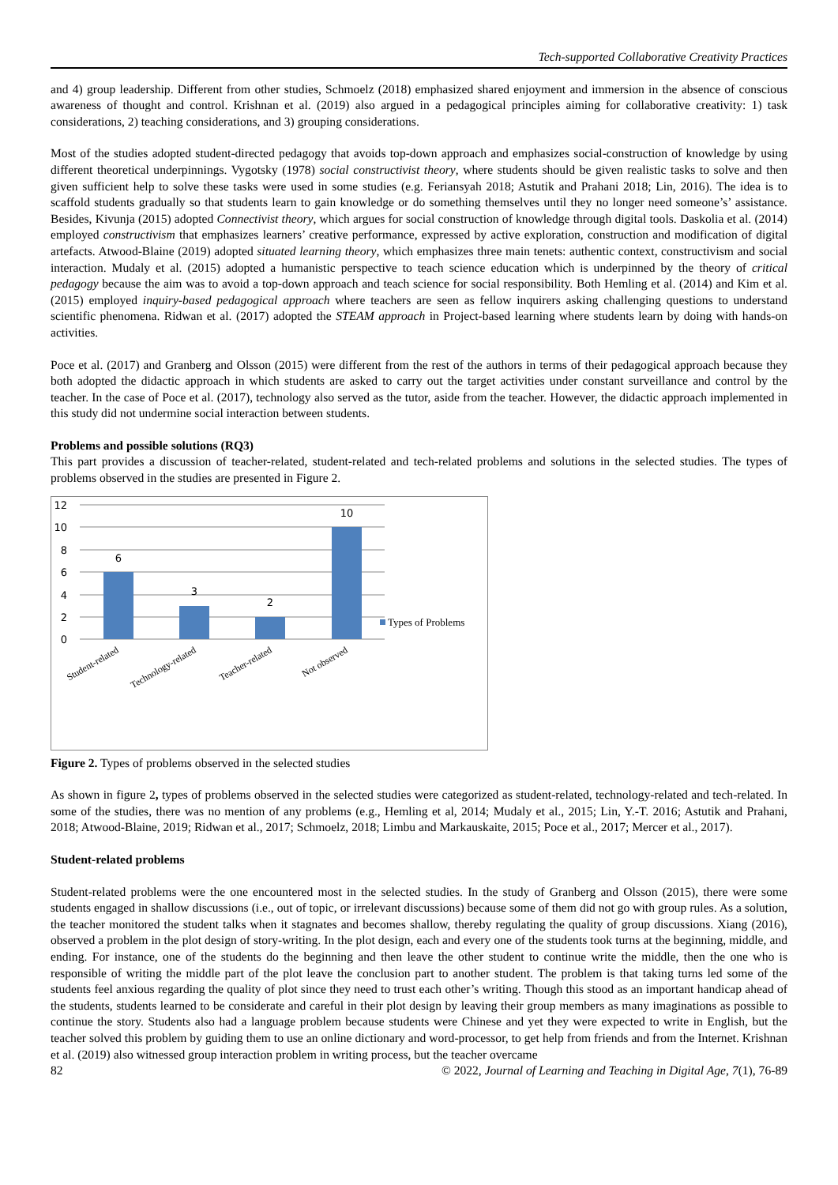Tech-supported Collaborative Creativity Practices
and 4) group leadership. Different from other studies, Schmoelz (2018) emphasized shared enjoyment and immersion in the absence of conscious awareness of thought and control. Krishnan et al. (2019) also argued in a pedagogical principles aiming for collaborative creativity: 1) task considerations, 2) teaching considerations, and 3) grouping considerations.
Most of the studies adopted student-directed pedagogy that avoids top-down approach and emphasizes social-construction of knowledge by using different theoretical underpinnings. Vygotsky (1978) social constructivist theory, where students should be given realistic tasks to solve and then given sufficient help to solve these tasks were used in some studies (e.g. Feriansyah 2018; Astutik and Prahani 2018; Lin, 2016). The idea is to scaffold students gradually so that students learn to gain knowledge or do something themselves until they no longer need someone’s’ assistance. Besides, Kivunja (2015) adopted Connectivist theory, which argues for social construction of knowledge through digital tools. Daskolia et al. (2014) employed constructivism that emphasizes learners’ creative performance, expressed by active exploration, construction and modification of digital artefacts. Atwood-Blaine (2019) adopted situated learning theory, which emphasizes three main tenets: authentic context, constructivism and social interaction. Mudaly et al. (2015) adopted a humanistic perspective to teach science education which is underpinned by the theory of critical pedagogy because the aim was to avoid a top-down approach and teach science for social responsibility. Both Hemling et al. (2014) and Kim et al. (2015) employed inquiry-based pedagogical approach where teachers are seen as fellow inquirers asking challenging questions to understand scientific phenomena. Ridwan et al. (2017) adopted the STEAM approach in Project-based learning where students learn by doing with hands-on activities.
Poce et al. (2017) and Granberg and Olsson (2015) were different from the rest of the authors in terms of their pedagogical approach because they both adopted the didactic approach in which students are asked to carry out the target activities under constant surveillance and control by the teacher. In the case of Poce et al. (2017), technology also served as the tutor, aside from the teacher. However, the didactic approach implemented in this study did not undermine social interaction between students.
Problems and possible solutions (RQ3)
This part provides a discussion of teacher-related, student-related and tech-related problems and solutions in the selected studies. The types of problems observed in the studies are presented in Figure 2.
12
10
8
6
4
2
0
6
3
2
10
Types of Problems
Student-related
Technology-related
Teacher-related
Not observed
Figure 2. Types of problems observed in the selected studies
As shown in figure 2, types of problems observed in the selected studies were categorized as student-related, technology-related and tech-related. In some of the studies, there was no mention of any problems (e.g., Hemling et al, 2014; Mudaly et al., 2015; Lin, Y.-T. 2016; Astutik and Prahani, 2018; Atwood-Blaine, 2019; Ridwan et al., 2017; Schmoelz, 2018; Limbu and Markauskaite, 2015; Poce et al., 2017; Mercer et al., 2017).
Student-related problems
Student-related problems were the one encountered most in the selected studies. In the study of Granberg and Olsson (2015), there were some students engaged in shallow discussions (i.e., out of topic, or irrelevant discussions) because some of them did not go with group rules. As a solution, the teacher monitored the student talks when it stagnates and becomes shallow, thereby regulating the quality of group discussions. Xiang (2016), observed a problem in the plot design of story-writing. In the plot design, each and every one of the students took turns at the beginning, middle, and ending. For instance, one of the students do the beginning and then leave the other student to continue write the middle, then the one who is responsible of writing the middle part of the plot leave the conclusion part to another student. The problem is that taking turns led some of the students feel anxious regarding the quality of plot since they need to trust each other’s writing. Though this stood as an important handicap ahead of the students, students learned to be considerate and careful in their plot design by leaving their group members as many imaginations as possible to continue the story. Students also had a language problem because students were Chinese and yet they were expected to write in English, but the teacher solved this problem by guiding them to use an online dictionary and word-processor, to get help from friends and from the Internet. Krishnan et al. (2019) also witnessed group interaction problem in writing process, but the teacher overcame
82 © 2022, Journal of Learning and Teaching in Digital Age, 7(1), 76-89